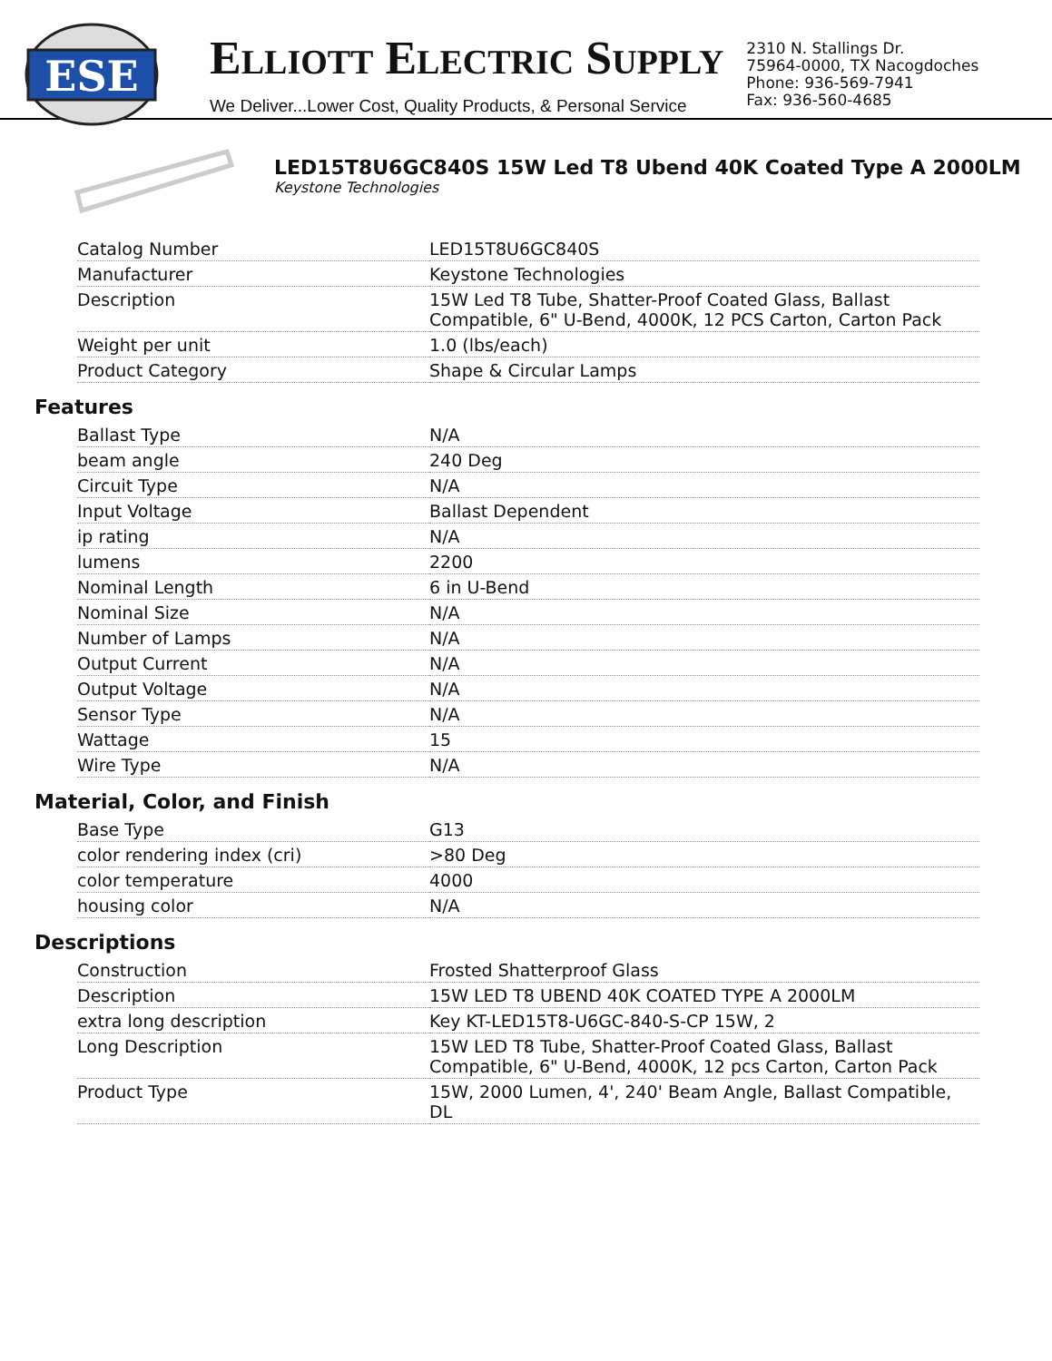ESE
ELLIOTT ELECTRIC SUPPLY
We Deliver...Lower Cost, Quality Products, & Personal Service
2310 N. Stallings Dr.
75964-0000, TX Nacogdoches
Phone: 936-569-7941
Fax: 936-560-4685
LED15T8U6GC840S 15W Led T8 Ubend 40K Coated Type A 2000LM
Keystone Technologies
| Catalog Number | LED15T8U6GC840S |
| Manufacturer | Keystone Technologies |
| Description | 15W Led T8 Tube, Shatter-Proof Coated Glass, Ballast Compatible, 6" U-Bend, 4000K, 12 PCS Carton, Carton Pack |
| Weight per unit | 1.0 (lbs/each) |
| Product Category | Shape & Circular Lamps |
Features
| Ballast Type | N/A |
| beam angle | 240 Deg |
| Circuit Type | N/A |
| Input Voltage | Ballast Dependent |
| ip rating | N/A |
| lumens | 2200 |
| Nominal Length | 6 in U-Bend |
| Nominal Size | N/A |
| Number of Lamps | N/A |
| Output Current | N/A |
| Output Voltage | N/A |
| Sensor Type | N/A |
| Wattage | 15 |
| Wire Type | N/A |
Material, Color, and Finish
| Base Type | G13 |
| color rendering index (cri) | >80 Deg |
| color temperature | 4000 |
| housing color | N/A |
Descriptions
| Construction | Frosted Shatterproof Glass |
| Description | 15W LED T8 UBEND 40K COATED TYPE A 2000LM |
| extra long description | Key KT-LED15T8-U6GC-840-S-CP 15W, 2 |
| Long Description | 15W LED T8 Tube, Shatter-Proof Coated Glass, Ballast Compatible, 6" U-Bend, 4000K, 12 pcs Carton, Carton Pack |
| Product Type | 15W, 2000 Lumen, 4', 240' Beam Angle, Ballast Compatible, DL |